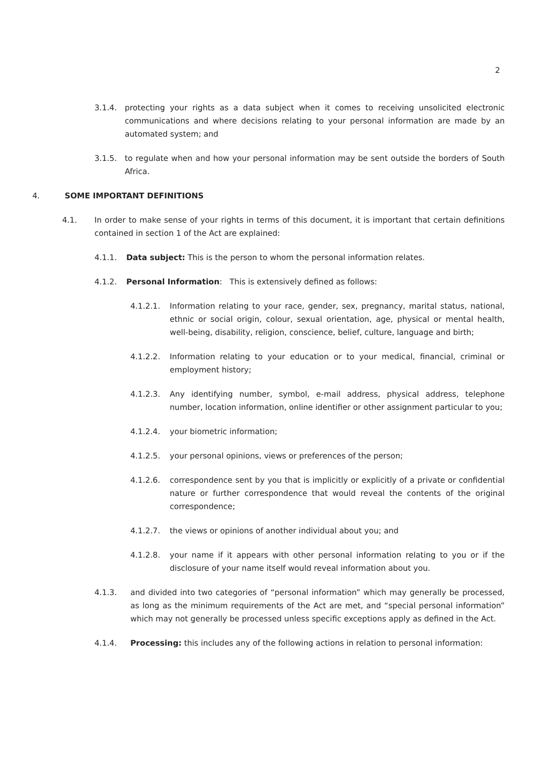2
3.1.4. protecting your rights as a data subject when it comes to receiving unsolicited electronic communications and where decisions relating to your personal information are made by an automated system; and
3.1.5. to regulate when and how your personal information may be sent outside the borders of South Africa.
4. SOME IMPORTANT DEFINITIONS
4.1. In order to make sense of your rights in terms of this document, it is important that certain definitions contained in section 1 of the Act are explained:
4.1.1. Data subject: This is the person to whom the personal information relates.
4.1.2. Personal Information: This is extensively defined as follows:
4.1.2.1. Information relating to your race, gender, sex, pregnancy, marital status, national, ethnic or social origin, colour, sexual orientation, age, physical or mental health, well-being, disability, religion, conscience, belief, culture, language and birth;
4.1.2.2. Information relating to your education or to your medical, financial, criminal or employment history;
4.1.2.3. Any identifying number, symbol, e-mail address, physical address, telephone number, location information, online identifier or other assignment particular to you;
4.1.2.4. your biometric information;
4.1.2.5. your personal opinions, views or preferences of the person;
4.1.2.6. correspondence sent by you that is implicitly or explicitly of a private or confidential nature or further correspondence that would reveal the contents of the original correspondence;
4.1.2.7. the views or opinions of another individual about you; and
4.1.2.8. your name if it appears with other personal information relating to you or if the disclosure of your name itself would reveal information about you.
4.1.3. and divided into two categories of “personal information” which may generally be processed, as long as the minimum requirements of the Act are met, and “special personal information” which may not generally be processed unless specific exceptions apply as defined in the Act.
4.1.4. Processing: this includes any of the following actions in relation to personal information: